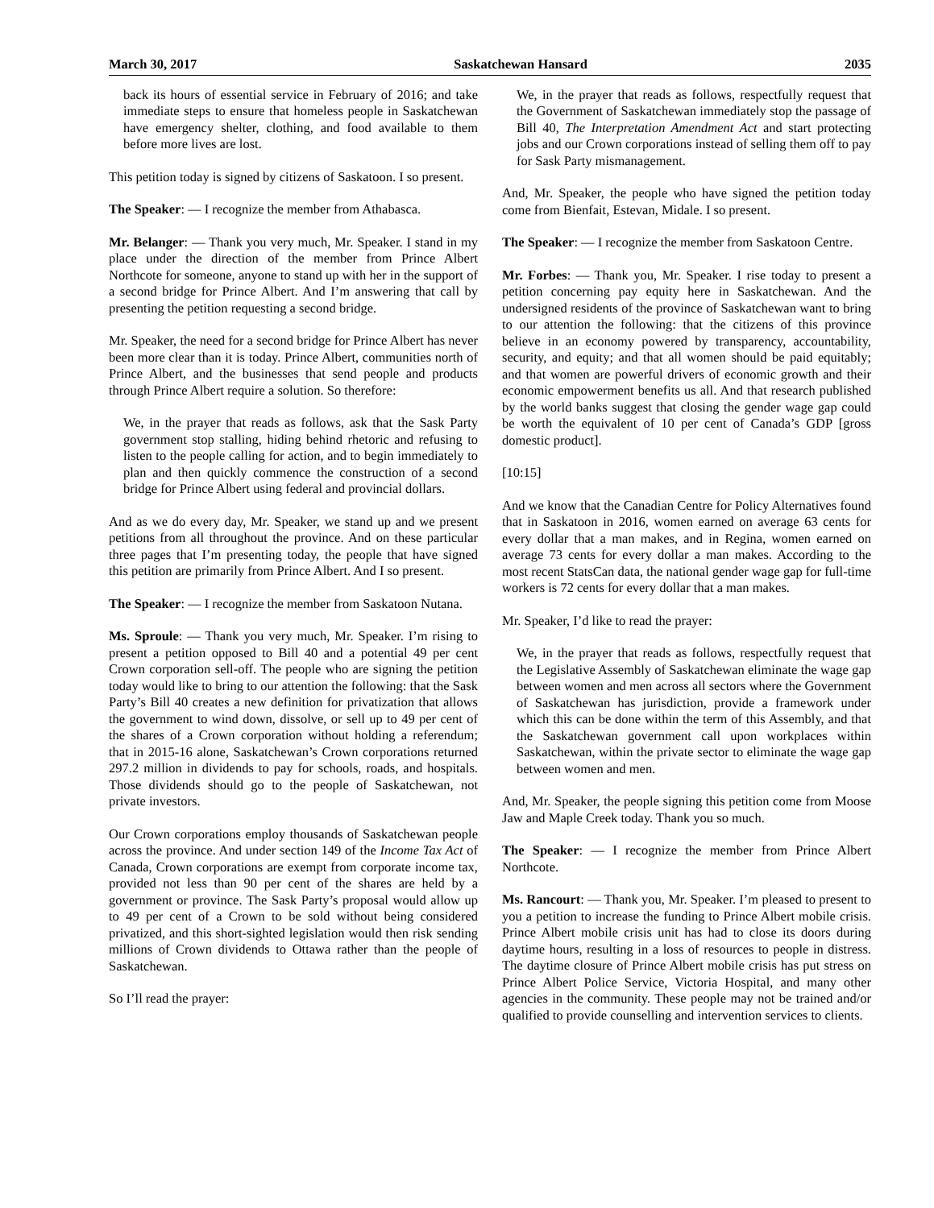March 30, 2017 Saskatchewan Hansard 2035
back its hours of essential service in February of 2016; and take immediate steps to ensure that homeless people in Saskatchewan have emergency shelter, clothing, and food available to them before more lives are lost.
This petition today is signed by citizens of Saskatoon. I so present.
The Speaker: — I recognize the member from Athabasca.
Mr. Belanger: — Thank you very much, Mr. Speaker. I stand in my place under the direction of the member from Prince Albert Northcote for someone, anyone to stand up with her in the support of a second bridge for Prince Albert. And I’m answering that call by presenting the petition requesting a second bridge.
Mr. Speaker, the need for a second bridge for Prince Albert has never been more clear than it is today. Prince Albert, communities north of Prince Albert, and the businesses that send people and products through Prince Albert require a solution. So therefore:
We, in the prayer that reads as follows, ask that the Sask Party government stop stalling, hiding behind rhetoric and refusing to listen to the people calling for action, and to begin immediately to plan and then quickly commence the construction of a second bridge for Prince Albert using federal and provincial dollars.
And as we do every day, Mr. Speaker, we stand up and we present petitions from all throughout the province. And on these particular three pages that I’m presenting today, the people that have signed this petition are primarily from Prince Albert. And I so present.
The Speaker: — I recognize the member from Saskatoon Nutana.
Ms. Sproule: — Thank you very much, Mr. Speaker. I’m rising to present a petition opposed to Bill 40 and a potential 49 per cent Crown corporation sell-off. The people who are signing the petition today would like to bring to our attention the following: that the Sask Party’s Bill 40 creates a new definition for privatization that allows the government to wind down, dissolve, or sell up to 49 per cent of the shares of a Crown corporation without holding a referendum; that in 2015-16 alone, Saskatchewan’s Crown corporations returned 297.2 million in dividends to pay for schools, roads, and hospitals. Those dividends should go to the people of Saskatchewan, not private investors.
Our Crown corporations employ thousands of Saskatchewan people across the province. And under section 149 of the Income Tax Act of Canada, Crown corporations are exempt from corporate income tax, provided not less than 90 per cent of the shares are held by a government or province. The Sask Party’s proposal would allow up to 49 per cent of a Crown to be sold without being considered privatized, and this short-sighted legislation would then risk sending millions of Crown dividends to Ottawa rather than the people of Saskatchewan.
So I’ll read the prayer:
We, in the prayer that reads as follows, respectfully request that the Government of Saskatchewan immediately stop the passage of Bill 40, The Interpretation Amendment Act and start protecting jobs and our Crown corporations instead of selling them off to pay for Sask Party mismanagement.
And, Mr. Speaker, the people who have signed the petition today come from Bienfait, Estevan, Midale. I so present.
The Speaker: — I recognize the member from Saskatoon Centre.
Mr. Forbes: — Thank you, Mr. Speaker. I rise today to present a petition concerning pay equity here in Saskatchewan. And the undersigned residents of the province of Saskatchewan want to bring to our attention the following: that the citizens of this province believe in an economy powered by transparency, accountability, security, and equity; and that all women should be paid equitably; and that women are powerful drivers of economic growth and their economic empowerment benefits us all. And that research published by the world banks suggest that closing the gender wage gap could be worth the equivalent of 10 per cent of Canada’s GDP [gross domestic product].
[10:15]
And we know that the Canadian Centre for Policy Alternatives found that in Saskatoon in 2016, women earned on average 63 cents for every dollar that a man makes, and in Regina, women earned on average 73 cents for every dollar a man makes. According to the most recent StatsCan data, the national gender wage gap for full-time workers is 72 cents for every dollar that a man makes.
Mr. Speaker, I’d like to read the prayer:
We, in the prayer that reads as follows, respectfully request that the Legislative Assembly of Saskatchewan eliminate the wage gap between women and men across all sectors where the Government of Saskatchewan has jurisdiction, provide a framework under which this can be done within the term of this Assembly, and that the Saskatchewan government call upon workplaces within Saskatchewan, within the private sector to eliminate the wage gap between women and men.
And, Mr. Speaker, the people signing this petition come from Moose Jaw and Maple Creek today. Thank you so much.
The Speaker: — I recognize the member from Prince Albert Northcote.
Ms. Rancourt: — Thank you, Mr. Speaker. I’m pleased to present to you a petition to increase the funding to Prince Albert mobile crisis. Prince Albert mobile crisis unit has had to close its doors during daytime hours, resulting in a loss of resources to people in distress. The daytime closure of Prince Albert mobile crisis has put stress on Prince Albert Police Service, Victoria Hospital, and many other agencies in the community. These people may not be trained and/or qualified to provide counselling and intervention services to clients.